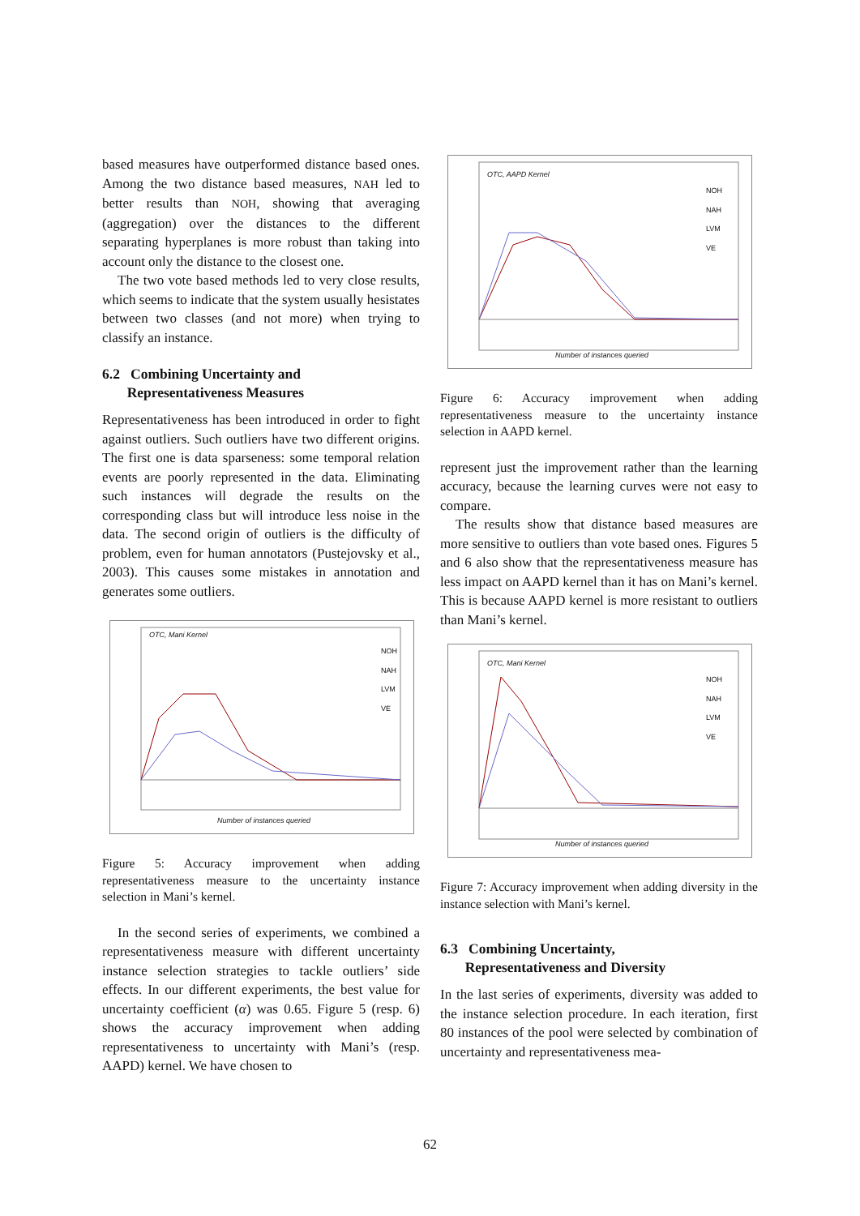based measures have outperformed distance based ones. Among the two distance based measures, NAH led to better results than NOH, showing that averaging (aggregation) over the distances to the different separating hyperplanes is more robust than taking into account only the distance to the closest one.
The two vote based methods led to very close results, which seems to indicate that the system usually hesistates between two classes (and not more) when trying to classify an instance.
6.2 Combining Uncertainty and
Representativeness Measures
Representativeness has been introduced in order to fight against outliers. Such outliers have two different origins. The first one is data sparseness: some temporal relation events are poorly represented in the data. Eliminating such instances will degrade the results on the corresponding class but will introduce less noise in the data. The second origin of outliers is the difficulty of problem, even for human annotators (Pustejovsky et al., 2003). This causes some mistakes in annotation and generates some outliers.
OTC, Mani Kernel
NOH
NAH
LVM
VE
Number of instances queried
Figure 5: Accuracy improvement when adding representativeness measure to the uncertainty instance selection in Mani’s kernel.
In the second series of experiments, we combined a representativeness measure with different uncertainty instance selection strategies to tackle outliers’ side effects. In our different experiments, the best value for uncertainty coefficient (α) was 0.65. Figure 5 (resp. 6) shows the accuracy improvement when adding representativeness to uncertainty with Mani’s (resp. AAPD) kernel. We have chosen to
OTC, AAPD Kernel
NOH
NAH
LVM
VE
Number of instances queried
Figure 6: Accuracy improvement when adding representativeness measure to the uncertainty instance selection in AAPD kernel.
represent just the improvement rather than the learning accuracy, because the learning curves were not easy to compare.
The results show that distance based measures are more sensitive to outliers than vote based ones. Figures 5 and 6 also show that the representativeness measure has less impact on AAPD kernel than it has on Mani’s kernel. This is because AAPD kernel is more resistant to outliers than Mani’s kernel.
OTC, Mani Kernel
NOH
NAH
LVM
VE
Number of instances queried
Figure 7: Accuracy improvement when adding diversity in the instance selection with Mani’s kernel.
6.3 Combining Uncertainty,
Representativeness and Diversity
In the last series of experiments, diversity was added to the instance selection procedure. In each iteration, first 80 instances of the pool were selected by combination of uncertainty and representativeness mea-
62